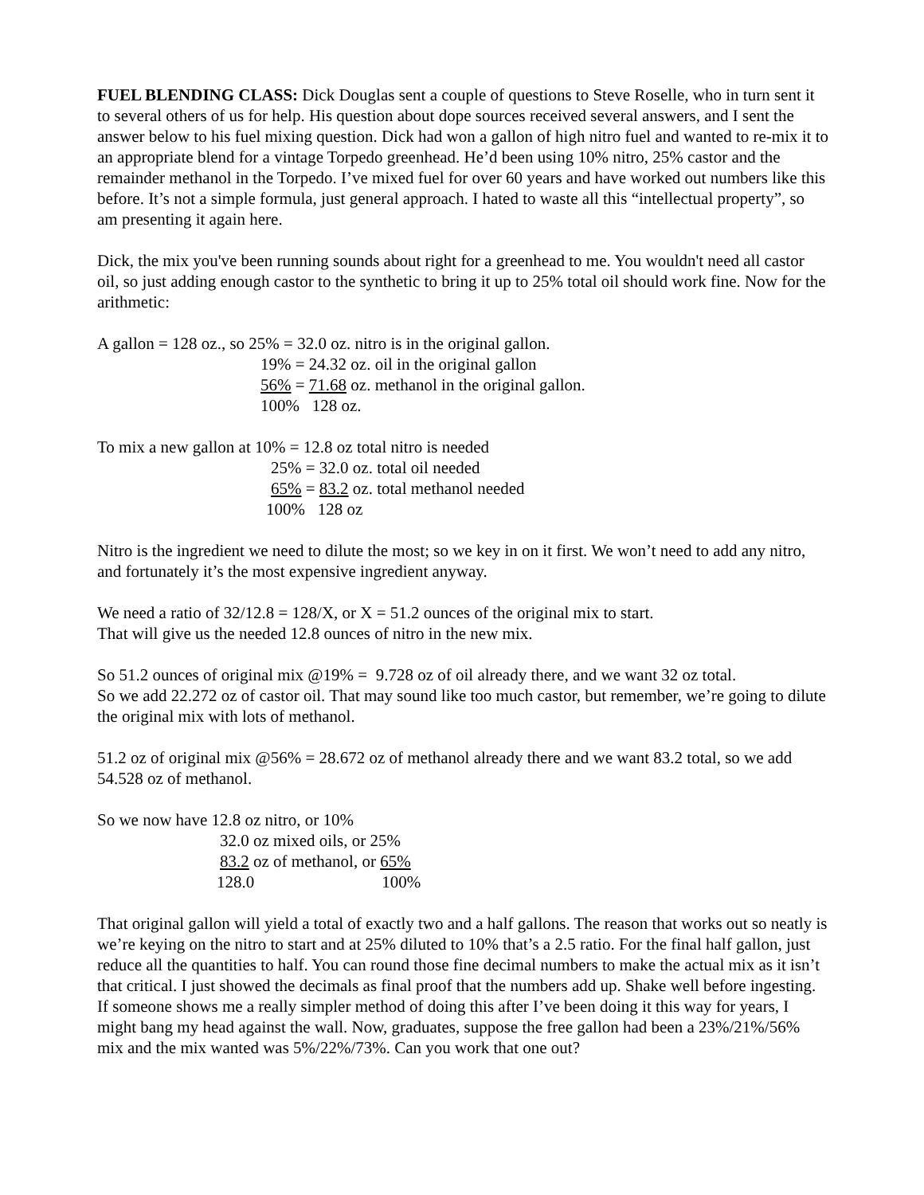FUEL BLENDING CLASS: Dick Douglas sent a couple of questions to Steve Roselle, who in turn sent it to several others of us for help. His question about dope sources received several answers, and I sent the answer below to his fuel mixing question. Dick had won a gallon of high nitro fuel and wanted to re-mix it to an appropriate blend for a vintage Torpedo greenhead. He’d been using 10% nitro, 25% castor and the remainder methanol in the Torpedo. I’ve mixed fuel for over 60 years and have worked out numbers like this before. It’s not a simple formula, just general approach. I hated to waste all this “intellectual property”, so am presenting it again here.
Dick, the mix you've been running sounds about right for a greenhead to me. You wouldn't need all castor oil, so just adding enough castor to the synthetic to bring it up to 25% total oil should work fine. Now for the arithmetic:
A gallon = 128 oz., so 25% = 32.0 oz. nitro is in the original gallon.
19% = 24.32 oz. oil in the original gallon
56% = 71.68 oz. methanol in the original gallon.
100% 128 oz.
To mix a new gallon at 10% = 12.8 oz total nitro is needed
25% = 32.0 oz. total oil needed
65% = 83.2 oz. total methanol needed
100% 128 oz
Nitro is the ingredient we need to dilute the most; so we key in on it first. We won’t need to add any nitro, and fortunately it’s the most expensive ingredient anyway.
We need a ratio of 32/12.8 = 128/X, or X = 51.2 ounces of the original mix to start.
That will give us the needed 12.8 ounces of nitro in the new mix.
So 51.2 ounces of original mix @19% = 9.728 oz of oil already there, and we want 32 oz total.
So we add 22.272 oz of castor oil. That may sound like too much castor, but remember, we’re going to dilute the original mix with lots of methanol.
51.2 oz of original mix @56% = 28.672 oz of methanol already there and we want 83.2 total, so we add 54.528 oz of methanol.
So we now have 12.8 oz nitro, or 10%
32.0 oz mixed oils, or 25%
83.2 oz of methanol, or 65%
128.0 100%
That original gallon will yield a total of exactly two and a half gallons. The reason that works out so neatly is we’re keying on the nitro to start and at 25% diluted to 10% that’s a 2.5 ratio. For the final half gallon, just reduce all the quantities to half. You can round those fine decimal numbers to make the actual mix as it isn’t that critical. I just showed the decimals as final proof that the numbers add up. Shake well before ingesting.
If someone shows me a really simpler method of doing this after I’ve been doing it this way for years, I might bang my head against the wall. Now, graduates, suppose the free gallon had been a 23%/21%/56% mix and the mix wanted was 5%/22%/73%. Can you work that one out?